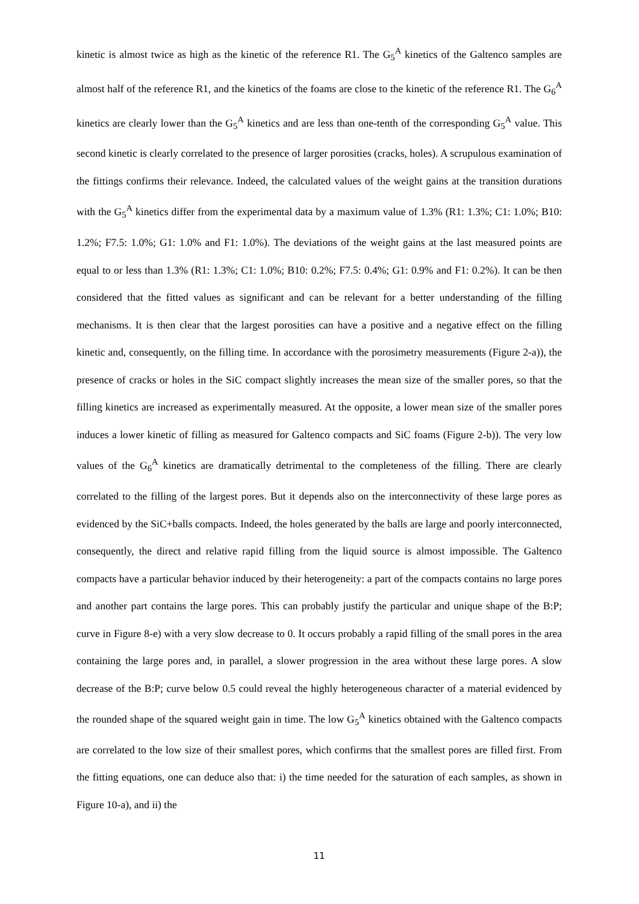kinetic is almost twice as high as the kinetic of the reference R1. The G<sub>5</sub><sup>A</sup> kinetics of the Galtenco samples are almost half of the reference R1, and the kinetics of the foams are close to the kinetic of the reference R1. The G<sub>6</sub><sup>A</sup> kinetics are clearly lower than the G<sub>5</sub><sup>A</sup> kinetics and are less than one-tenth of the corresponding G<sub>5</sub><sup>A</sup> value. This second kinetic is clearly correlated to the presence of larger porosities (cracks, holes). A scrupulous examination of the fittings confirms their relevance. Indeed, the calculated values of the weight gains at the transition durations with the G<sub>5</sub><sup>A</sup> kinetics differ from the experimental data by a maximum value of 1.3% (R1: 1.3%; C1: 1.0%; B10: 1.2%; F7.5: 1.0%; G1: 1.0% and F1: 1.0%). The deviations of the weight gains at the last measured points are equal to or less than 1.3% (R1: 1.3%; C1: 1.0%; B10: 0.2%; F7.5: 0.4%; G1: 0.9% and F1: 0.2%). It can be then considered that the fitted values as significant and can be relevant for a better understanding of the filling mechanisms. It is then clear that the largest porosities can have a positive and a negative effect on the filling kinetic and, consequently, on the filling time. In accordance with the porosimetry measurements (Figure 2-a)), the presence of cracks or holes in the SiC compact slightly increases the mean size of the smaller pores, so that the filling kinetics are increased as experimentally measured. At the opposite, a lower mean size of the smaller pores induces a lower kinetic of filling as measured for Galtenco compacts and SiC foams (Figure 2-b)). The very low values of the G<sub>6</sub><sup>A</sup> kinetics are dramatically detrimental to the completeness of the filling. There are clearly correlated to the filling of the largest pores. But it depends also on the interconnectivity of these large pores as evidenced by the SiC+balls compacts. Indeed, the holes generated by the balls are large and poorly interconnected, consequently, the direct and relative rapid filling from the liquid source is almost impossible. The Galtenco compacts have a particular behavior induced by their heterogeneity: a part of the compacts contains no large pores and another part contains the large pores. This can probably justify the particular and unique shape of the B:P; curve in Figure 8-e) with a very slow decrease to 0. It occurs probably a rapid filling of the small pores in the area containing the large pores and, in parallel, a slower progression in the area without these large pores. A slow decrease of the B:P; curve below 0.5 could reveal the highly heterogeneous character of a material evidenced by the rounded shape of the squared weight gain in time. The low G<sub>5</sub><sup>A</sup> kinetics obtained with the Galtenco compacts are correlated to the low size of their smallest pores, which confirms that the smallest pores are filled first. From the fitting equations, one can deduce also that: i) the time needed for the saturation of each samples, as shown in Figure 10-a), and ii) the
11